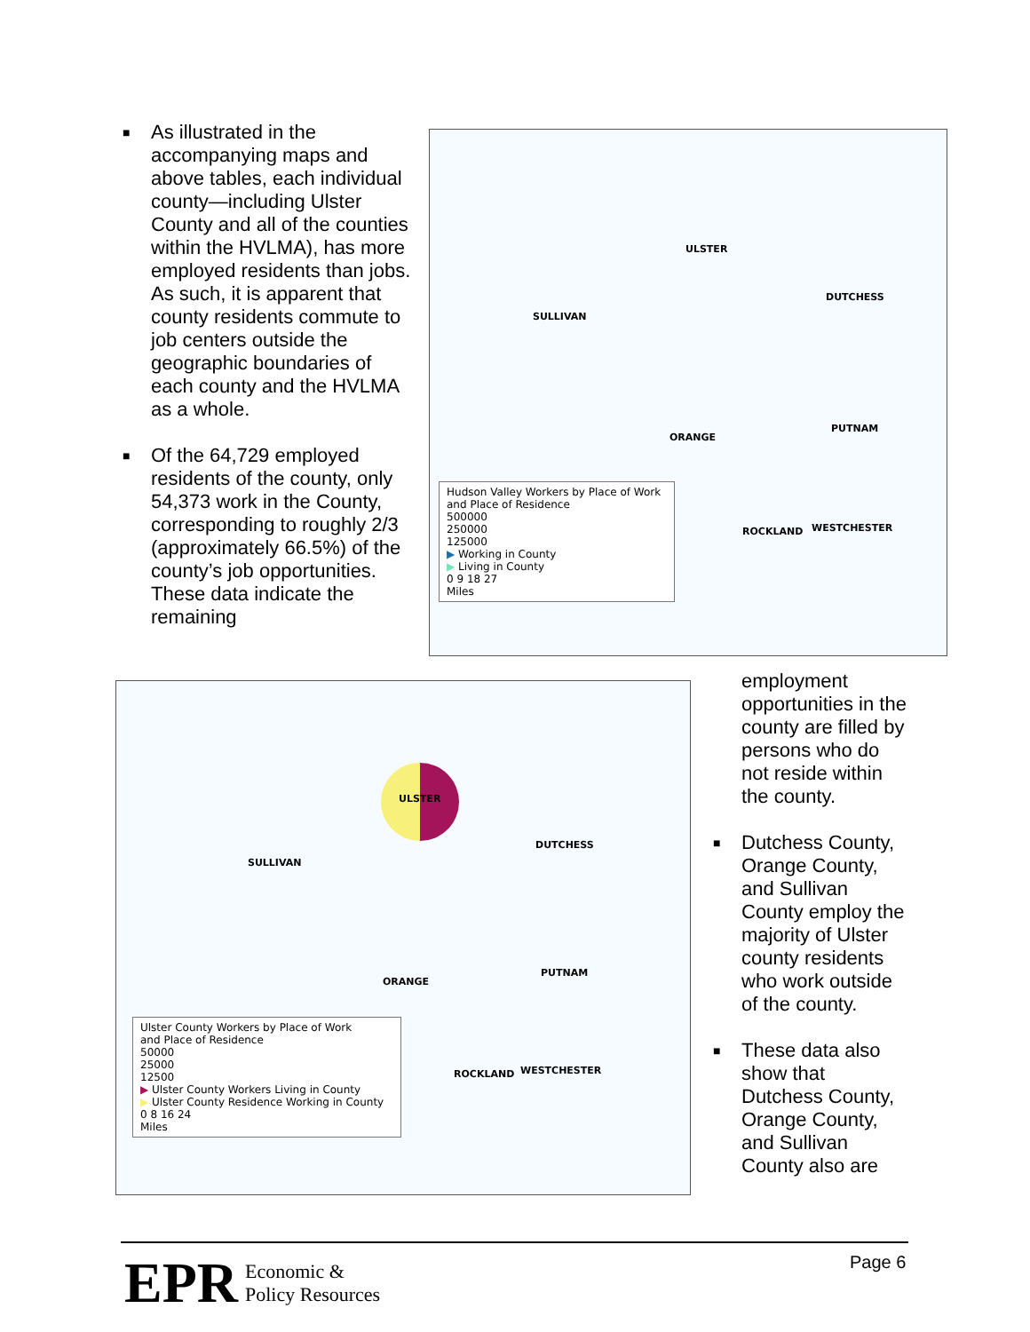■ As illustrated in the accompanying maps and above tables, each individual county—including Ulster County and all of the counties within the HVLMA), has more employed residents than jobs. As such, it is apparent that county residents commute to job centers outside the geographic boundaries of each county and the HVLMA as a whole.
■ Of the 64,729 employed residents of the county, only 54,373 work in the County, corresponding to roughly 2/3 (approximately 66.5%) of the county’s job opportunities. These data indicate the remaining
ULSTER
DUTCHESS
SULLIVAN
ORANGE
PUTNAM
ROCKLAND WESTCHESTER
Hudson Valley Workers by Place of Work
and Place of Residence
500000
250000
125000
▶ Working in County
▶ Living in County
0 9 18 27
Miles
ULSTER
DUTCHESS
SULLIVAN
ORANGE
PUTNAM
ROCKLAND WESTCHESTER
Ulster County Workers by Place of Work
and Place of Residence
50000
25000
12500
▶ Ulster County Workers Living in County
▶ Ulster County Residence Working in County
0 8 16 24
Miles
employment opportunities in the county are filled by persons who do not reside within the county.
■ Dutchess County, Orange County, and Sullivan County employ the majority of Ulster county residents who work outside of the county.
■ These data also show that Dutchess County, Orange County, and Sullivan County also are
EPR Economic &
Policy Resources
Page 6